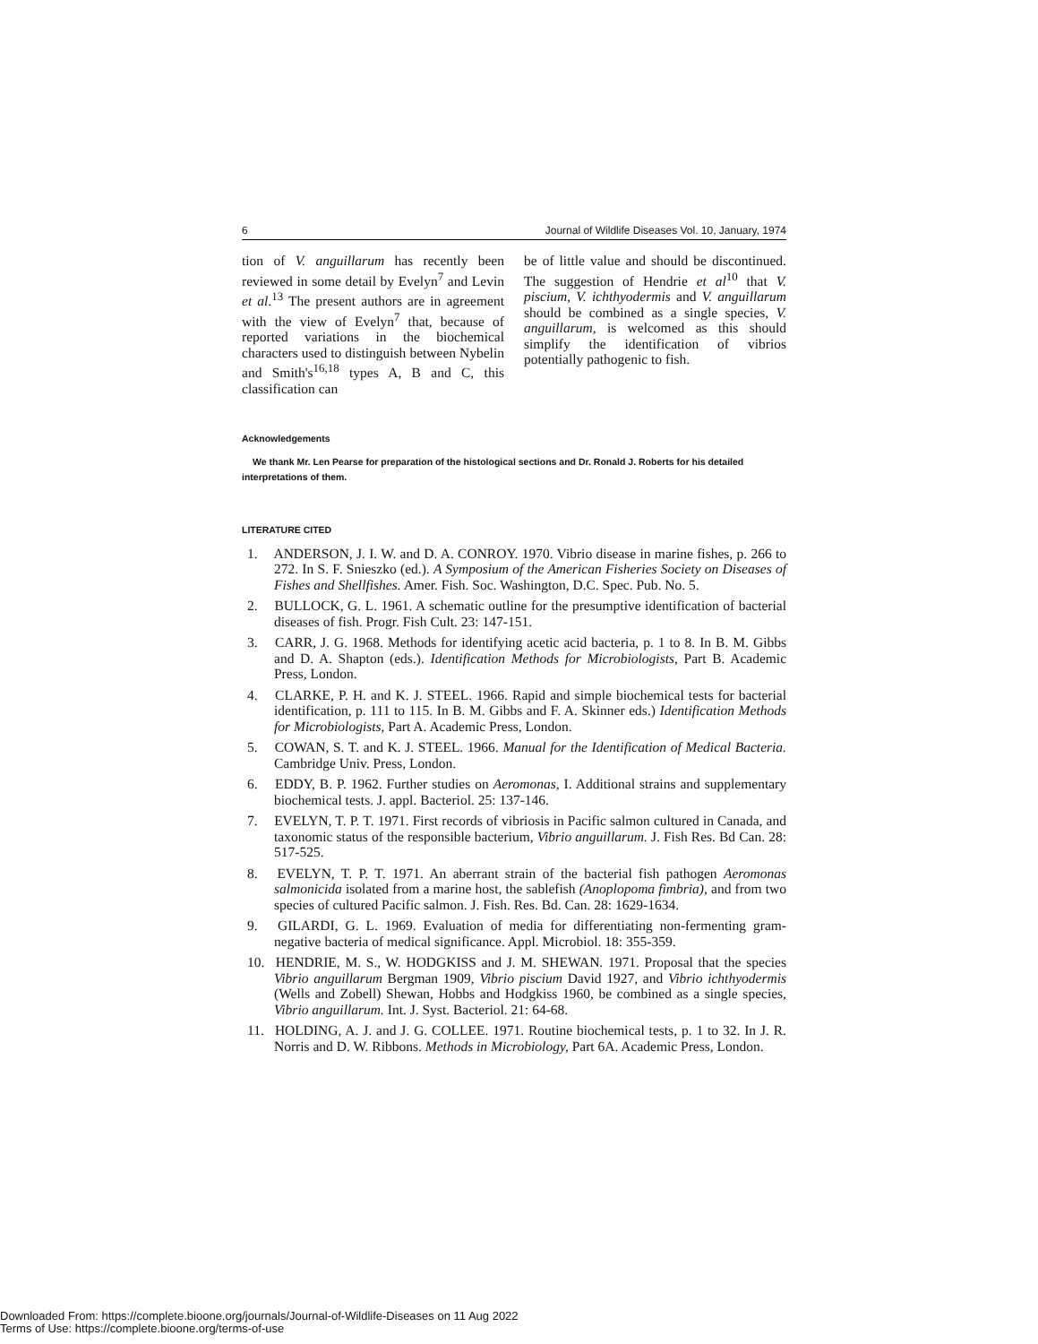6 Journal of Wildlife Diseases Vol. 10, January, 1974
tion of V. anguillarum has recently been reviewed in some detail by Evelyn<sup>7</sup> and Levin et al.<sup>13</sup> The present authors are in agreement with the view of Evelyn<sup>7</sup> that, because of reported variations in the biochemical characters used to distinguish between Nybelin and Smith's<sup>16,18</sup> types A, B and C, this classification can
be of little value and should be discontinued. The suggestion of Hendrie et al<sup>10</sup> that V. piscium, V. ichthyodermis and V. anguillarum should be combined as a single species, V. anguillarum, is welcomed as this should simplify the identification of vibrios potentially pathogenic to fish.
Acknowledgements
We thank Mr. Len Pearse for preparation of the histological sections and Dr. Ronald J. Roberts for his detailed interpretations of them.
LITERATURE CITED
1. ANDERSON, J. I. W. and D. A. CONROY. 1970. Vibrio disease in marine fishes, p. 266 to 272. In S. F. Snieszko (ed.). A Symposium of the American Fisheries Society on Diseases of Fishes and Shellfishes. Amer. Fish. Soc. Washington, D.C. Spec. Pub. No. 5.
2. BULLOCK, G. L. 1961. A schematic outline for the presumptive identification of bacterial diseases of fish. Progr. Fish Cult. 23: 147-151.
3. CARR, J. G. 1968. Methods for identifying acetic acid bacteria, p. 1 to 8. In B. M. Gibbs and D. A. Shapton (eds.). Identification Methods for Microbiologists, Part B. Academic Press, London.
4. CLARKE, P. H. and K. J. STEEL. 1966. Rapid and simple biochemical tests for bacterial identification, p. 111 to 115. In B. M. Gibbs and F. A. Skinner eds.) Identification Methods for Microbiologists, Part A. Academic Press, London.
5. COWAN, S. T. and K. J. STEEL. 1966. Manual for the Identification of Medical Bacteria. Cambridge Univ. Press, London.
6. EDDY, B. P. 1962. Further studies on Aeromonas, I. Additional strains and supplementary biochemical tests. J. appl. Bacteriol. 25: 137-146.
7. EVELYN, T. P. T. 1971. First records of vibriosis in Pacific salmon cultured in Canada, and taxonomic status of the responsible bacterium, Vibrio anguillarum. J. Fish Res. Bd Can. 28: 517-525.
8. EVELYN, T. P. T. 1971. An aberrant strain of the bacterial fish pathogen Aeromonas salmonicida isolated from a marine host, the sablefish (Anoplopoma fimbria), and from two species of cultured Pacific salmon. J. Fish. Res. Bd. Can. 28: 1629-1634.
9. GILARDI, G. L. 1969. Evaluation of media for differentiating non-fermenting gram-negative bacteria of medical significance. Appl. Microbiol. 18: 355-359.
10. HENDRIE, M. S., W. HODGKISS and J. M. SHEWAN. 1971. Proposal that the species Vibrio anguillarum Bergman 1909, Vibrio piscium David 1927, and Vibrio ichthyodermis (Wells and Zobell) Shewan, Hobbs and Hodgkiss 1960, be combined as a single species, Vibrio anguillarum. Int. J. Syst. Bacteriol. 21: 64-68.
11. HOLDING, A. J. and J. G. COLLEE. 1971. Routine biochemical tests, p. 1 to 32. In J. R. Norris and D. W. Ribbons. Methods in Microbiology, Part 6A. Academic Press, London.
Downloaded From: https://complete.bioone.org/journals/Journal-of-Wildlife-Diseases on 11 Aug 2022
Terms of Use: https://complete.bioone.org/terms-of-use